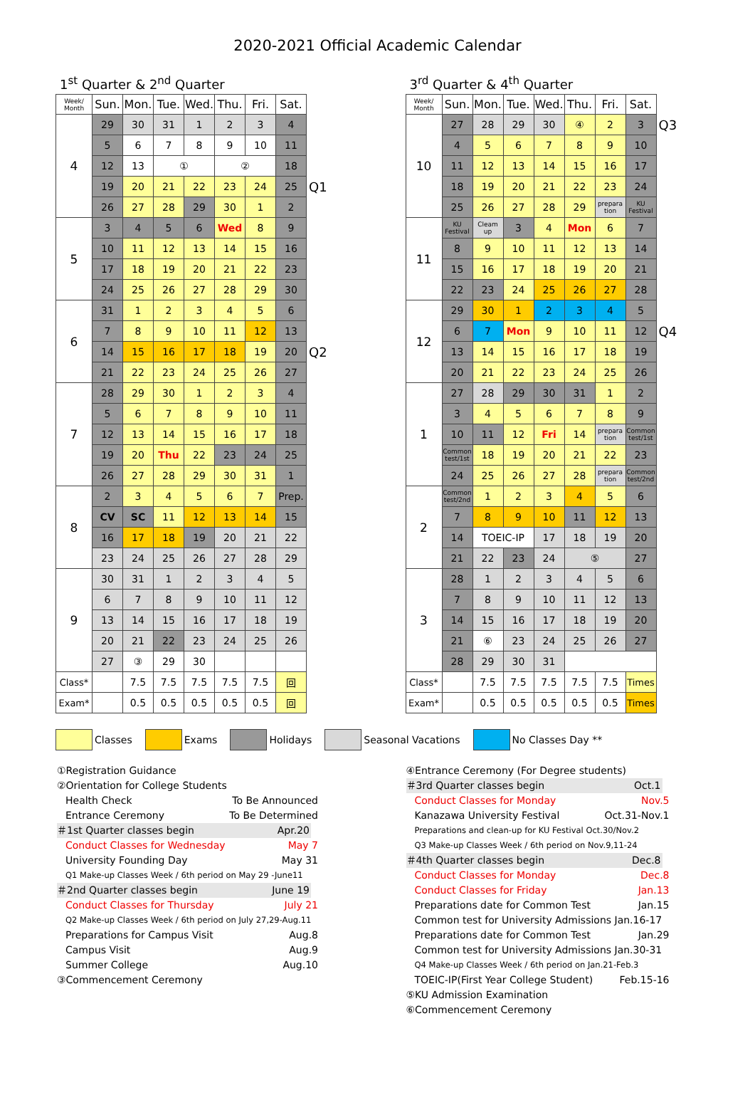2020-2021 Official Academic Calendar
1<sup>st</sup> Quarter & 2<sup>nd</sup> Quarter
| Week/ Month | Sun. | Mon. | Tue. | Wed. | Thu. | Fri. | Sat. | |
| 4 | 29 | 30 | 31 | 1 | 2 | 3 | 4 | |
| | 5 | 6 | 7 | 8 | 9 | 10 | 11 | |
| | 12 | 13 | ① | | ② | | 18 | |
| | 19 | 20 | 21 | 22 | 23 | 24 | 25 | Q1 |
| | 26 | 27 | 28 | 29 | 30 | 1 | 2 | |
| 5 | 3 | 4 | 5 | 6 | Wed | 8 | 9 | |
| | 10 | 11 | 12 | 13 | 14 | 15 | 16 | |
| | 17 | 18 | 19 | 20 | 21 | 22 | 23 | |
| | 24 | 25 | 26 | 27 | 28 | 29 | 30 | |
| 6 | 31 | 1 | 2 | 3 | 4 | 5 | 6 | |
| | 7 | 8 | 9 | 10 | 11 | 12 | 13 | |
| | 14 | 15 | 16 | 17 | 18 | 19 | 20 | Q2 |
| | 21 | 22 | 23 | 24 | 25 | 26 | 27 | |
| 7 | 28 | 29 | 30 | 1 | 2 | 3 | 4 | |
| | 5 | 6 | 7 | 8 | 9 | 10 | 11 | |
| | 12 | 13 | 14 | 15 | 16 | 17 | 18 | |
| | 19 | 20 | Thu | 22 | 23 | 24 | 25 | |
| | 26 | 27 | 28 | 29 | 30 | 31 | 1 | |
| 8 | 2 | 3 | 4 | 5 | 6 | 7 | Prep. | |
| | CV | SC | 11 | 12 | 13 | 14 | 15 | |
| | 16 | 17 | 18 | 19 | 20 | 21 | 22 | |
| | 23 | 24 | 25 | 26 | 27 | 28 | 29 | |
| 9 | 30 | 31 | 1 | 2 | 3 | 4 | 5 | |
| | 6 | 7 | 8 | 9 | 10 | 11 | 12 | |
| | 13 | 14 | 15 | 16 | 17 | 18 | 19 | |
| | 20 | 21 | 22 | 23 | 24 | 25 | 26 | |
| | 27 | ③ | 29 | 30 | | | | |
| Class* | | 7.5 | 7.5 | 7.5 | 7.5 | 7.5 | 回 | |
| Exam* | | 0.5 | 0.5 | 0.5 | 0.5 | 0.5 | 回 | |
3<sup>rd</sup> Quarter & 4<sup>th</sup> Quarter
| Week/ Month | Sun. | Mon. | Tue. | Wed. | Thu. | Fri. | Sat. | |
| 10 | 27 | 28 | 29 | 30 | ④ | 2 | 3 | Q3 |
| | 4 | 5 | 6 | 7 | 8 | 9 | 10 | |
| | 11 | 12 | 13 | 14 | 15 | 16 | 17 | |
| | 18 | 19 | 20 | 21 | 22 | 23 | 24 | |
| | 25 | 26 | 27 | 28 | 29 | prepara tion | KU Festival | |
| 11 | KU Festival | Cleam up | 3 | 4 | Mon | 6 | 7 | |
| | 8 | 9 | 10 | 11 | 12 | 13 | 14 | |
| | 15 | 16 | 17 | 18 | 19 | 20 | 21 | |
| | 22 | 23 | 24 | 25 | 26 | 27 | 28 | |
| 12 | 29 | 30 | 1 | 2 | 3 | 4 | 5 | |
| | 6 | 7 | Mon | 9 | 10 | 11 | 12 | Q4 |
| | 13 | 14 | 15 | 16 | 17 | 18 | 19 | |
| | 20 | 21 | 22 | 23 | 24 | 25 | 26 | |
| 1 | 27 | 28 | 29 | 30 | 31 | 1 | 2 | |
| | 3 | 4 | 5 | 6 | 7 | 8 | 9 | |
| | 10 | 11 | 12 | Fri | 14 | prepara tion | Common test/1st | |
| | Common test/1st | 18 | 19 | 20 | 21 | 22 | 23 | |
| | 24 | 25 | 26 | 27 | 28 | prepara tion | Common test/2nd | |
| 2 | Common test/2nd | 1 | 2 | 3 | 4 | 5 | 6 | |
| | 7 | 8 | 9 | 10 | 11 | 12 | 13 | |
| | 14 | TOEIC-IP | | 17 | 18 | 19 | 20 | |
| | 21 | 22 | 23 | 24 | ⑤ | | 27 | |
| 3 | 28 | 1 | 2 | 3 | 4 | 5 | 6 | |
| | 7 | 8 | 9 | 10 | 11 | 12 | 13 | |
| | 14 | 15 | 16 | 17 | 18 | 19 | 20 | |
| | 21 | ⑥ | 23 | 24 | 25 | 26 | 27 | |
| | 28 | 29 | 30 | 31 | | | | |
| Class* | | 7.5 | 7.5 | 7.5 | 7.5 | 7.5 | Times | |
| Exam* | | 0.5 | 0.5 | 0.5 | 0.5 | 0.5 | Times | |
Classes Exams Holidays Seasonal Vacations No Classes Day **
①Registration Guidance
②Orientation for College Students
Health Check To Be Announced
Entrance Ceremony To Be Determined
＃1st Quarter classes begin Apr.20
Conduct Classes for Wednesday May 7
University Founding Day May 31
Q1 Make-up Classes Week / 6th period on May 29 -June11
＃2nd Quarter classes begin June 19
Conduct Classes for Thursday July 21
Q2 Make-up Classes Week / 6th period on July 27,29-Aug.11
Preparations for Campus Visit Aug.8
Campus Visit Aug.9
Summer College Aug.10
③Commencement Ceremony
④Entrance Ceremony (For Degree students)
＃3rd Quarter classes begin Oct.1
Conduct Classes for Monday Nov.5
Kanazawa University Festival Oct.31-Nov.1
Preparations and clean-up for KU Festival Oct.30/Nov.2
Q3 Make-up Classes Week / 6th period on Nov.9,11-24
＃4th Quarter classes begin Dec.8
Conduct Classes for Monday Dec.8
Conduct Classes for Friday Jan.13
Preparations date for Common Test Jan.15
Common test for University Admissions Jan.16-17
Preparations date for Common Test Jan.29
Common test for University Admissions Jan.30-31
Q4 Make-up Classes Week / 6th period on Jan.21-Feb.3
TOEIC-IP(First Year College Student) Feb.15-16
⑤KU Admission Examination
⑥Commencement Ceremony